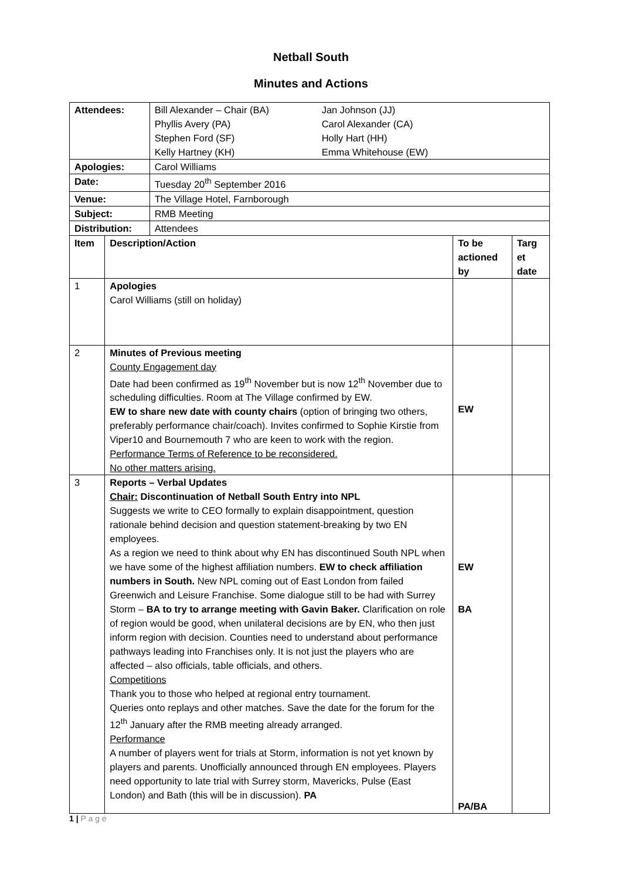Netball South
Minutes and Actions
| Attendees: | | Bill Alexander – Chair (BA) Jan Johnson (JJ) Phyllis Avery (PA) Carol Alexander (CA) Stephen Ford (SF) Holly Hart (HH) Kelly Hartney (KH) Emma Whitehouse (EW) | | |
| Apologies: | | Carol Williams | | |
| Date: | | Tuesday 20<sup>th</sup> September 2016 | | |
| Venue: | | The Village Hotel, Farnborough | | |
| Subject: | | RMB Meeting | | |
| Distribution: | | Attendees | | |
| Item | Description/Action | | To be actioned by | Targ et date |
| 1 | Apologies Carol Williams (still on holiday) | | | |
| 2 | Minutes of Previous meeting County Engagement day Date had been confirmed as 19<sup>th</sup> November but is now 12<sup>th</sup> November due to scheduling difficulties. Room at The Village confirmed by EW. EW to share new date with county chairs (option of bringing two others, preferably performance chair/coach). Invites confirmed to Sophie Kirstie from Viper10 and Bournemouth 7 who are keen to work with the region. Performance Terms of Reference to be reconsidered. No other matters arising. | | EW | |
| 3 | Reports – Verbal Updates Chair: Discontinuation of Netball South Entry into NPL Suggests we write to CEO formally to explain disappointment, question rationale behind decision and question statement-breaking by two EN employees. As a region we need to think about why EN has discontinued South NPL when we have some of the highest affiliation numbers. EW to check affiliation numbers in South. New NPL coming out of East London from failed Greenwich and Leisure Franchise. Some dialogue still to be had with Surrey Storm – BA to try to arrange meeting with Gavin Baker. Clarification on role of region would be good, when unilateral decisions are by EN, who then just inform region with decision. Counties need to understand about performance pathways leading into Franchises only. It is not just the players who are affected – also officials, table officials, and others. Competitions Thank you to those who helped at regional entry tournament. Queries onto replays and other matches. Save the date for the forum for the 12<sup>th</sup> January after the RMB meeting already arranged. Performance A number of players went for trials at Storm, information is not yet known by players and parents. Unofficially announced through EN employees. Players need opportunity to late trial with Surrey storm, Mavericks, Pulse (East London) and Bath (this will be in discussion). PA | | EW BA PA/BA | |
1 | P a g e